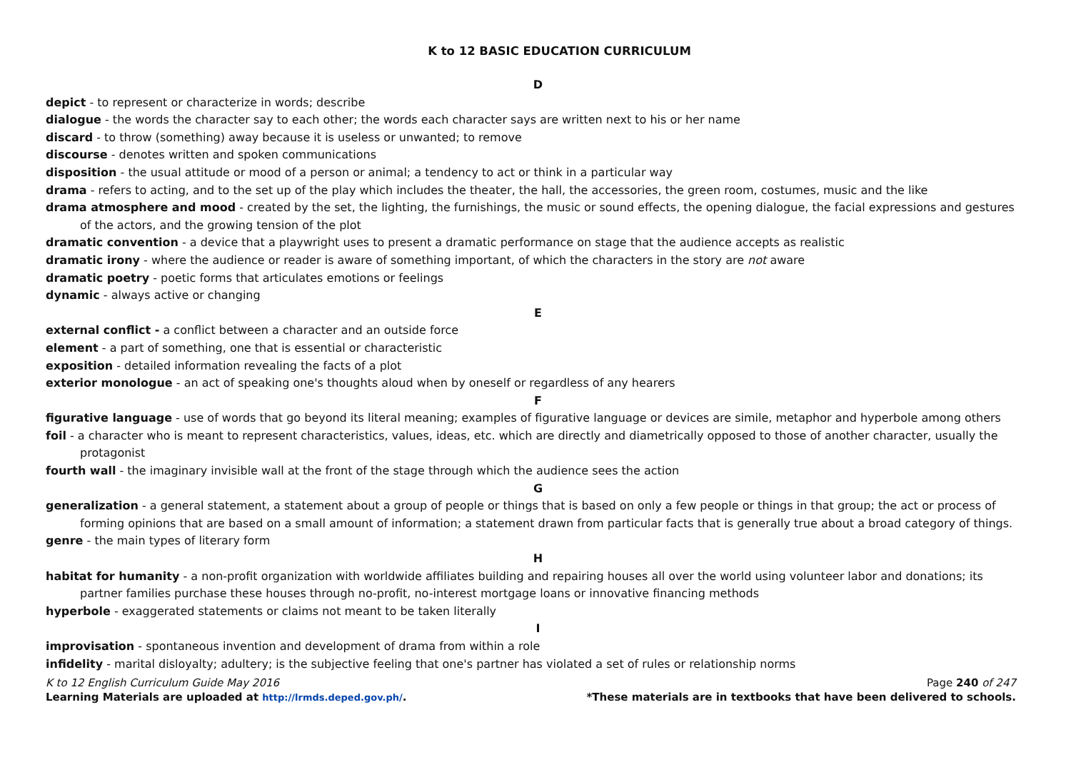K to 12 BASIC EDUCATION CURRICULUM
D
depict - to represent or characterize in words; describe
dialogue - the words the character say to each other; the words each character says are written next to his or her name
discard - to throw (something) away because it is useless or unwanted; to remove
discourse - denotes written and spoken communications
disposition - the usual attitude or mood of a person or animal; a tendency to act or think in a particular way
drama - refers to acting, and to the set up of the play which includes the theater, the hall, the accessories, the green room, costumes, music and the like
drama atmosphere and mood - created by the set, the lighting, the furnishings, the music or sound effects, the opening dialogue, the facial expressions and gestures of the actors, and the growing tension of the plot
dramatic convention - a device that a playwright uses to present a dramatic performance on stage that the audience accepts as realistic
dramatic irony - where the audience or reader is aware of something important, of which the characters in the story are not aware
dramatic poetry - poetic forms that articulates emotions or feelings
dynamic - always active or changing
E
external conflict - a conflict between a character and an outside force
element - a part of something, one that is essential or characteristic
exposition - detailed information revealing the facts of a plot
exterior monologue - an act of speaking one's thoughts aloud when by oneself or regardless of any hearers
F
figurative language - use of words that go beyond its literal meaning; examples of figurative language or devices are simile, metaphor and hyperbole among others
foil - a character who is meant to represent characteristics, values, ideas, etc. which are directly and diametrically opposed to those of another character, usually the protagonist
fourth wall - the imaginary invisible wall at the front of the stage through which the audience sees the action
G
generalization - a general statement, a statement about a group of people or things that is based on only a few people or things in that group; the act or process of forming opinions that are based on a small amount of information; a statement drawn from particular facts that is generally true about a broad category of things.
genre - the main types of literary form
H
habitat for humanity - a non-profit organization with worldwide affiliates building and repairing houses all over the world using volunteer labor and donations; its partner families purchase these houses through no-profit, no-interest mortgage loans or innovative financing methods
hyperbole - exaggerated statements or claims not meant to be taken literally
I
improvisation - spontaneous invention and development of drama from within a role
infidelity - marital disloyalty; adultery; is the subjective feeling that one's partner has violated a set of rules or relationship norms
K to 12 English Curriculum Guide May 2016 Page 240 of 247
Learning Materials are uploaded at http://lrmds.deped.gov.ph/. *These materials are in textbooks that have been delivered to schools.